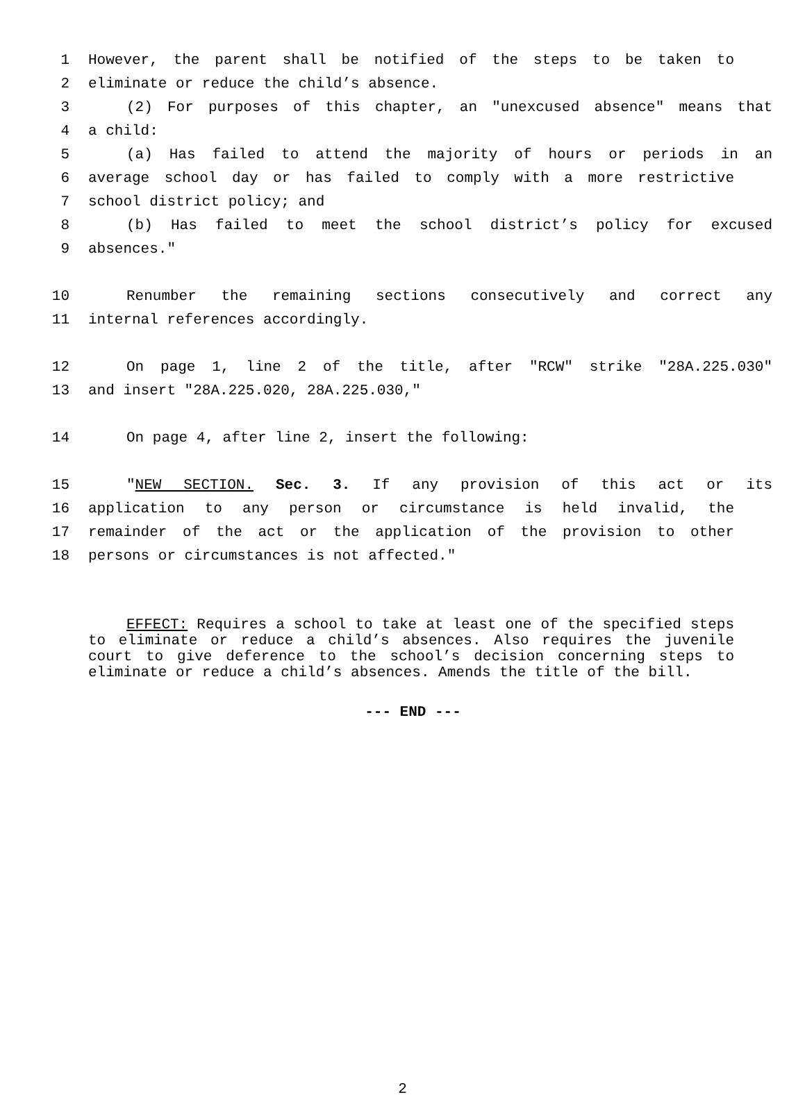1 However, the parent shall be notified of the steps to be taken to
2 eliminate or reduce the child’s absence.
3 (2) For purposes of this chapter, an "unexcused absence" means that
4 a child:
5 (a) Has failed to attend the majority of hours or periods in an
6 average school day or has failed to comply with a more restrictive
7 school district policy; and
8 (b) Has failed to meet the school district’s policy for excused
9 absences."
10 Renumber the remaining sections consecutively and correct any
11 internal references accordingly.
12 On page 1, line 2 of the title, after "RCW" strike "28A.225.030"
13 and insert "28A.225.020, 28A.225.030,"
14 On page 4, after line 2, insert the following:
15 "NEW SECTION. Sec. 3. If any provision of this act or its
16 application to any person or circumstance is held invalid, the
17 remainder of the act or the application of the provision to other
18 persons or circumstances is not affected."
EFFECT: Requires a school to take at least one of the specified steps to eliminate or reduce a child’s absences. Also requires the juvenile court to give deference to the school’s decision concerning steps to eliminate or reduce a child’s absences. Amends the title of the bill.
--- END ---
2